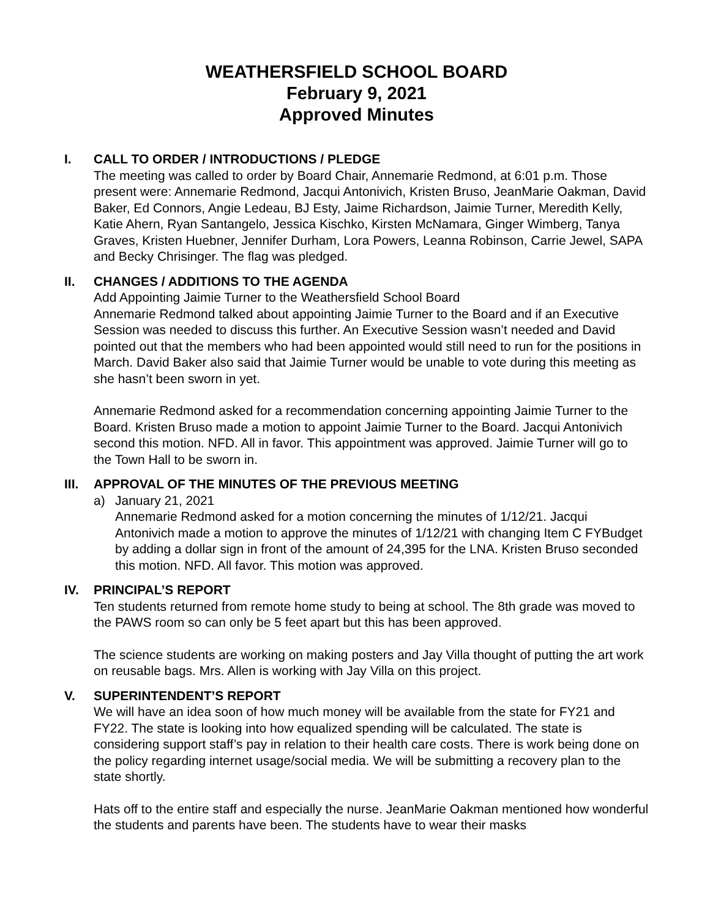WEATHERSFIELD SCHOOL BOARD
February 9, 2021
Approved Minutes
I. CALL TO ORDER / INTRODUCTIONS / PLEDGE
The meeting was called to order by Board Chair, Annemarie Redmond, at 6:01 p.m. Those present were: Annemarie Redmond, Jacqui Antonivich, Kristen Bruso, JeanMarie Oakman, David Baker, Ed Connors, Angie Ledeau, BJ Esty, Jaime Richardson, Jaimie Turner, Meredith Kelly, Katie Ahern, Ryan Santangelo, Jessica Kischko, Kirsten McNamara, Ginger Wimberg, Tanya Graves, Kristen Huebner, Jennifer Durham, Lora Powers, Leanna Robinson, Carrie Jewel, SAPA and Becky Chrisinger. The flag was pledged.
II. CHANGES / ADDITIONS TO THE AGENDA
Add Appointing Jaimie Turner to the Weathersfield School Board
Annemarie Redmond talked about appointing Jaimie Turner to the Board and if an Executive Session was needed to discuss this further. An Executive Session wasn’t needed and David pointed out that the members who had been appointed would still need to run for the positions in March. David Baker also said that Jaimie Turner would be unable to vote during this meeting as she hasn’t been sworn in yet.
Annemarie Redmond asked for a recommendation concerning appointing Jaimie Turner to the Board. Kristen Bruso made a motion to appoint Jaimie Turner to the Board. Jacqui Antonivich second this motion. NFD. All in favor. This appointment was approved. Jaimie Turner will go to the Town Hall to be sworn in.
III.
APPROVAL OF THE MINUTES OF THE PREVIOUS MEETING
a) January 21, 2021
Annemarie Redmond asked for a motion concerning the minutes of 1/12/21. Jacqui Antonivich made a motion to approve the minutes of 1/12/21 with changing Item C FYBudget by adding a dollar sign in front of the amount of 24,395 for the LNA. Kristen Bruso seconded this motion. NFD. All favor. This motion was approved.
IV. PRINCIPAL’S REPORT
Ten students returned from remote home study to being at school. The 8th grade was moved to the PAWS room so can only be 5 feet apart but this has been approved.
The science students are working on making posters and Jay Villa thought of putting the art work on reusable bags. Mrs. Allen is working with Jay Villa on this project.
V. SUPERINTENDENT’S REPORT
We will have an idea soon of how much money will be available from the state for FY21 and FY22. The state is looking into how equalized spending will be calculated. The state is considering support staff’s pay in relation to their health care costs. There is work being done on the policy regarding internet usage/social media. We will be submitting a recovery plan to the state shortly.
Hats off to the entire staff and especially the nurse. JeanMarie Oakman mentioned how wonderful the students and parents have been. The students have to wear their masks